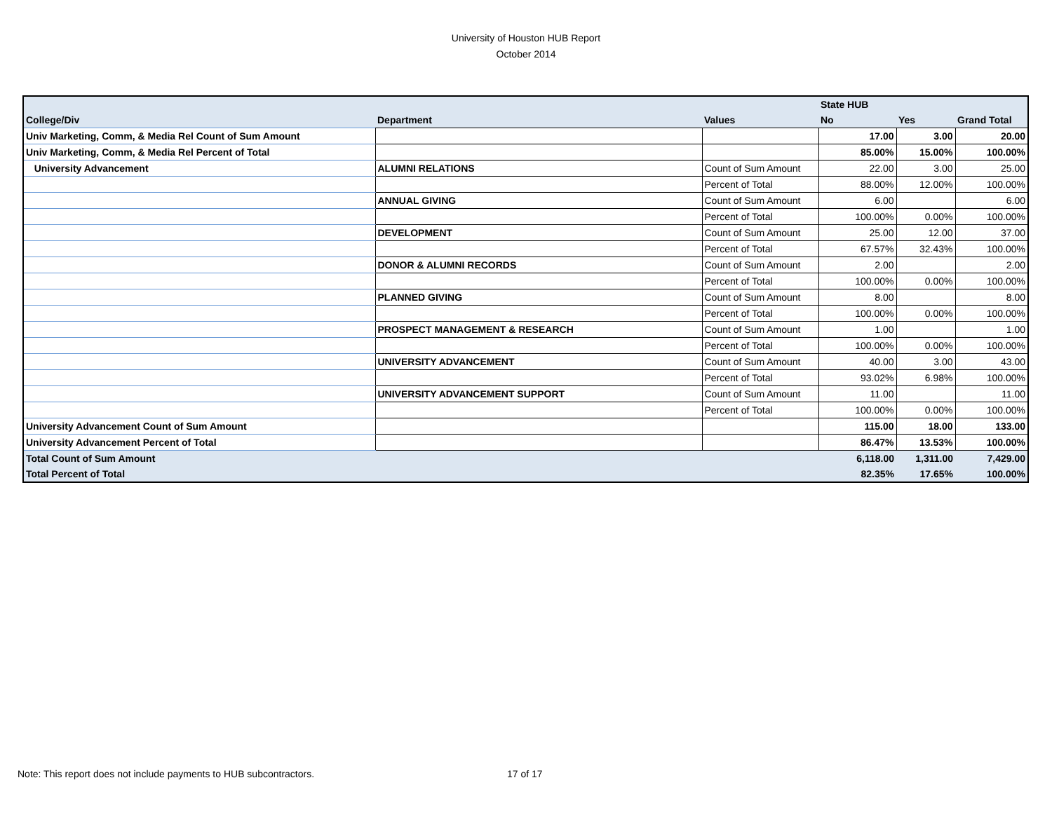University of Houston HUB Report
October 2014
| | | | State HUB | | |
| --- | --- | --- | --- | --- | --- |
| College/Div | Department | Values | No | Yes | Grand Total |
| Univ Marketing, Comm, & Media Rel Count of Sum Amount | | | 17.00 | 3.00 | 20.00 |
| Univ Marketing, Comm, & Media Rel Percent of Total | | | 85.00% | 15.00% | 100.00% |
| University Advancement | ALUMNI RELATIONS | Count of Sum Amount | 22.00 | 3.00 | 25.00 |
| | | Percent of Total | 88.00% | 12.00% | 100.00% |
| | ANNUAL GIVING | Count of Sum Amount | 6.00 | | 6.00 |
| | | Percent of Total | 100.00% | 0.00% | 100.00% |
| | DEVELOPMENT | Count of Sum Amount | 25.00 | 12.00 | 37.00 |
| | | Percent of Total | 67.57% | 32.43% | 100.00% |
| | DONOR & ALUMNI RECORDS | Count of Sum Amount | 2.00 | | 2.00 |
| | | Percent of Total | 100.00% | 0.00% | 100.00% |
| | PLANNED GIVING | Count of Sum Amount | 8.00 | | 8.00 |
| | | Percent of Total | 100.00% | 0.00% | 100.00% |
| | PROSPECT MANAGEMENT & RESEARCH | Count of Sum Amount | 1.00 | | 1.00 |
| | | Percent of Total | 100.00% | 0.00% | 100.00% |
| | UNIVERSITY ADVANCEMENT | Count of Sum Amount | 40.00 | 3.00 | 43.00 |
| | | Percent of Total | 93.02% | 6.98% | 100.00% |
| | UNIVERSITY ADVANCEMENT SUPPORT | Count of Sum Amount | 11.00 | | 11.00 |
| | | Percent of Total | 100.00% | 0.00% | 100.00% |
| University Advancement Count of Sum Amount | | | 115.00 | 18.00 | 133.00 |
| University Advancement Percent of Total | | | 86.47% | 13.53% | 100.00% |
| Total Count of Sum Amount | | | 6,118.00 | 1,311.00 | 7,429.00 |
| Total Percent of Total | | | 82.35% | 17.65% | 100.00% |
Note: This report does not include payments to HUB subcontractors.
17 of 17